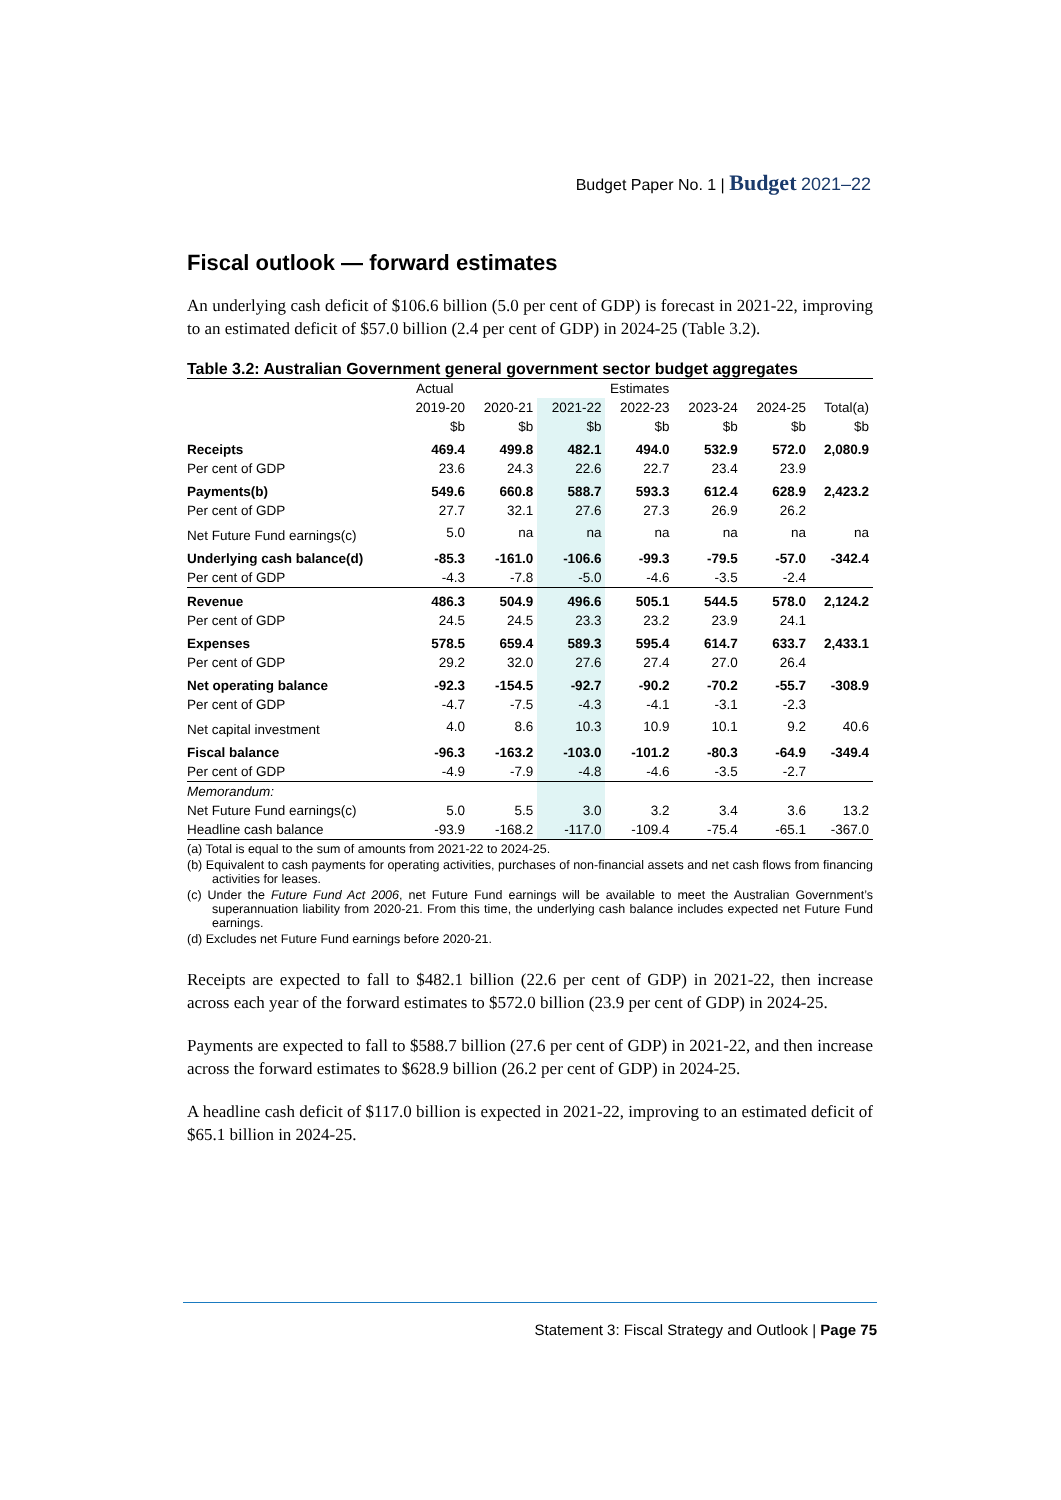Budget Paper No. 1 | Budget 2021–22
Fiscal outlook — forward estimates
An underlying cash deficit of $106.6 billion (5.0 per cent of GDP) is forecast in 2021-22, improving to an estimated deficit of $57.0 billion (2.4 per cent of GDP) in 2024-25 (Table 3.2).
Table 3.2: Australian Government general government sector budget aggregates
| | Actual | Estimates | | | | | |
| --- | --- | --- | --- | --- | --- | --- | --- |
| | 2019-20 | 2020-21 | 2021-22 | 2022-23 | 2023-24 | 2024-25 | Total(a) |
| | $b | $b | $b | $b | $b | $b | $b |
| Receipts | 469.4 | 499.8 | 482.1 | 494.0 | 532.9 | 572.0 | 2,080.9 |
| Per cent of GDP | 23.6 | 24.3 | 22.6 | 22.7 | 23.4 | 23.9 | |
| Payments(b) | 549.6 | 660.8 | 588.7 | 593.3 | 612.4 | 628.9 | 2,423.2 |
| Per cent of GDP | 27.7 | 32.1 | 27.6 | 27.3 | 26.9 | 26.2 | |
| Net Future Fund earnings(c) | 5.0 | na | na | na | na | na | na |
| Underlying cash balance(d) | -85.3 | -161.0 | -106.6 | -99.3 | -79.5 | -57.0 | -342.4 |
| Per cent of GDP | -4.3 | -7.8 | -5.0 | -4.6 | -3.5 | -2.4 | |
| Revenue | 486.3 | 504.9 | 496.6 | 505.1 | 544.5 | 578.0 | 2,124.2 |
| Per cent of GDP | 24.5 | 24.5 | 23.3 | 23.2 | 23.9 | 24.1 | |
| Expenses | 578.5 | 659.4 | 589.3 | 595.4 | 614.7 | 633.7 | 2,433.1 |
| Per cent of GDP | 29.2 | 32.0 | 27.6 | 27.4 | 27.0 | 26.4 | |
| Net operating balance | -92.3 | -154.5 | -92.7 | -90.2 | -70.2 | -55.7 | -308.9 |
| Per cent of GDP | -4.7 | -7.5 | -4.3 | -4.1 | -3.1 | -2.3 | |
| Net capital investment | 4.0 | 8.6 | 10.3 | 10.9 | 10.1 | 9.2 | 40.6 |
| Fiscal balance | -96.3 | -163.2 | -103.0 | -101.2 | -80.3 | -64.9 | -349.4 |
| Per cent of GDP | -4.9 | -7.9 | -4.8 | -4.6 | -3.5 | -2.7 | |
| Memorandum: | | | | | | | |
| Net Future Fund earnings(c) | 5.0 | 5.5 | 3.0 | 3.2 | 3.4 | 3.6 | 13.2 |
| Headline cash balance | -93.9 | -168.2 | -117.0 | -109.4 | -75.4 | -65.1 | -367.0 |
(a) Total is equal to the sum of amounts from 2021-22 to 2024-25.
(b) Equivalent to cash payments for operating activities, purchases of non-financial assets and net cash flows from financing activities for leases.
(c) Under the Future Fund Act 2006, net Future Fund earnings will be available to meet the Australian Government’s superannuation liability from 2020-21. From this time, the underlying cash balance includes expected net Future Fund earnings.
(d) Excludes net Future Fund earnings before 2020-21.
Receipts are expected to fall to $482.1 billion (22.6 per cent of GDP) in 2021-22, then increase across each year of the forward estimates to $572.0 billion (23.9 per cent of GDP) in 2024-25.
Payments are expected to fall to $588.7 billion (27.6 per cent of GDP) in 2021-22, and then increase across the forward estimates to $628.9 billion (26.2 per cent of GDP) in 2024-25.
A headline cash deficit of $117.0 billion is expected in 2021-22, improving to an estimated deficit of $65.1 billion in 2024-25.
Statement 3: Fiscal Strategy and Outlook | Page 75